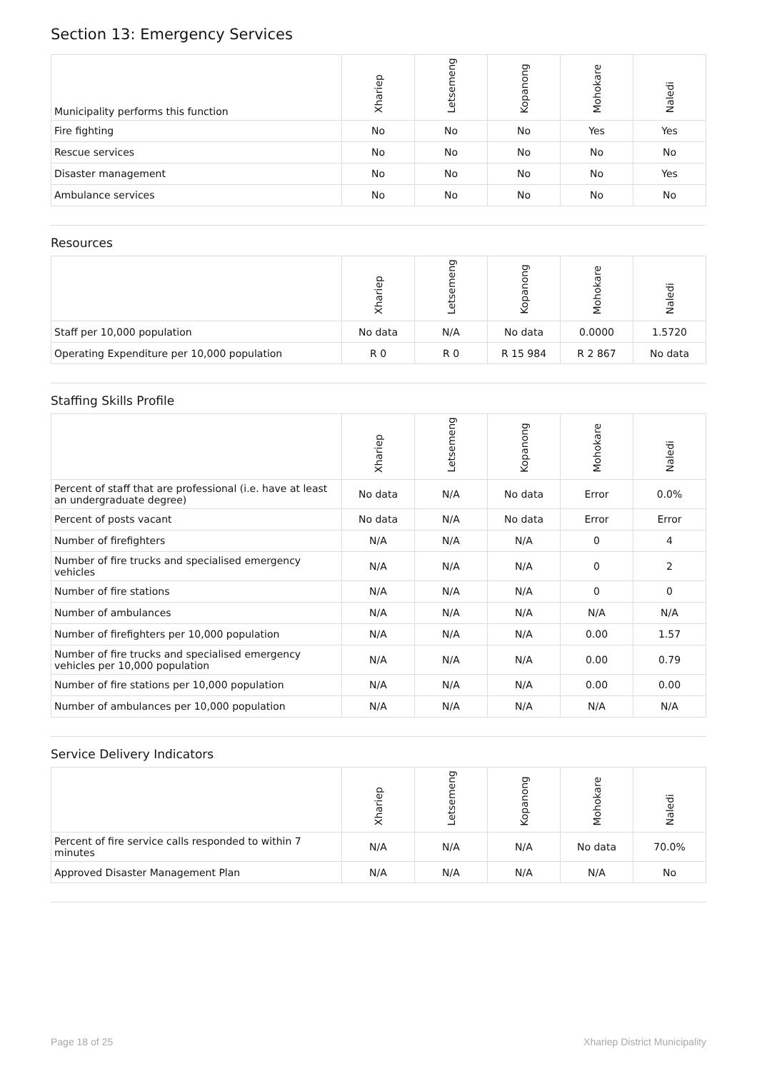Section 13: Emergency Services
| Municipality performs this function | Xhariep | Letsemeng | Kopanong | Mohokare | Naledi |
| --- | --- | --- | --- | --- | --- |
| Fire fighting | No | No | No | Yes | Yes |
| Rescue services | No | No | No | No | No |
| Disaster management | No | No | No | No | Yes |
| Ambulance services | No | No | No | No | No |
Resources
| | Xhariep | Letsemeng | Kopanong | Mohokare | Naledi |
| --- | --- | --- | --- | --- | --- |
| Staff per 10,000 population | No data | N/A | No data | 0.0000 | 1.5720 |
| Operating Expenditure per 10,000 population | R 0 | R 0 | R 15 984 | R 2 867 | No data |
Staffing Skills Profile
| | Xhariep | Letsemeng | Kopanong | Mohokare | Naledi |
| --- | --- | --- | --- | --- | --- |
| Percent of staff that are professional (i.e. have at least an undergraduate degree) | No data | N/A | No data | Error | 0.0% |
| Percent of posts vacant | No data | N/A | No data | Error | Error |
| Number of firefighters | N/A | N/A | N/A | 0 | 4 |
| Number of fire trucks and specialised emergency vehicles | N/A | N/A | N/A | 0 | 2 |
| Number of fire stations | N/A | N/A | N/A | 0 | 0 |
| Number of ambulances | N/A | N/A | N/A | N/A | N/A |
| Number of firefighters per 10,000 population | N/A | N/A | N/A | 0.00 | 1.57 |
| Number of fire trucks and specialised emergency vehicles per 10,000 population | N/A | N/A | N/A | 0.00 | 0.79 |
| Number of fire stations per 10,000 population | N/A | N/A | N/A | 0.00 | 0.00 |
| Number of ambulances per 10,000 population | N/A | N/A | N/A | N/A | N/A |
Service Delivery Indicators
| | Xhariep | Letsemeng | Kopanong | Mohokare | Naledi |
| --- | --- | --- | --- | --- | --- |
| Percent of fire service calls responded to within 7 minutes | N/A | N/A | N/A | No data | 70.0% |
| Approved Disaster Management Plan | N/A | N/A | N/A | N/A | No |
Page 18 of 25 Xhariep District Municipality